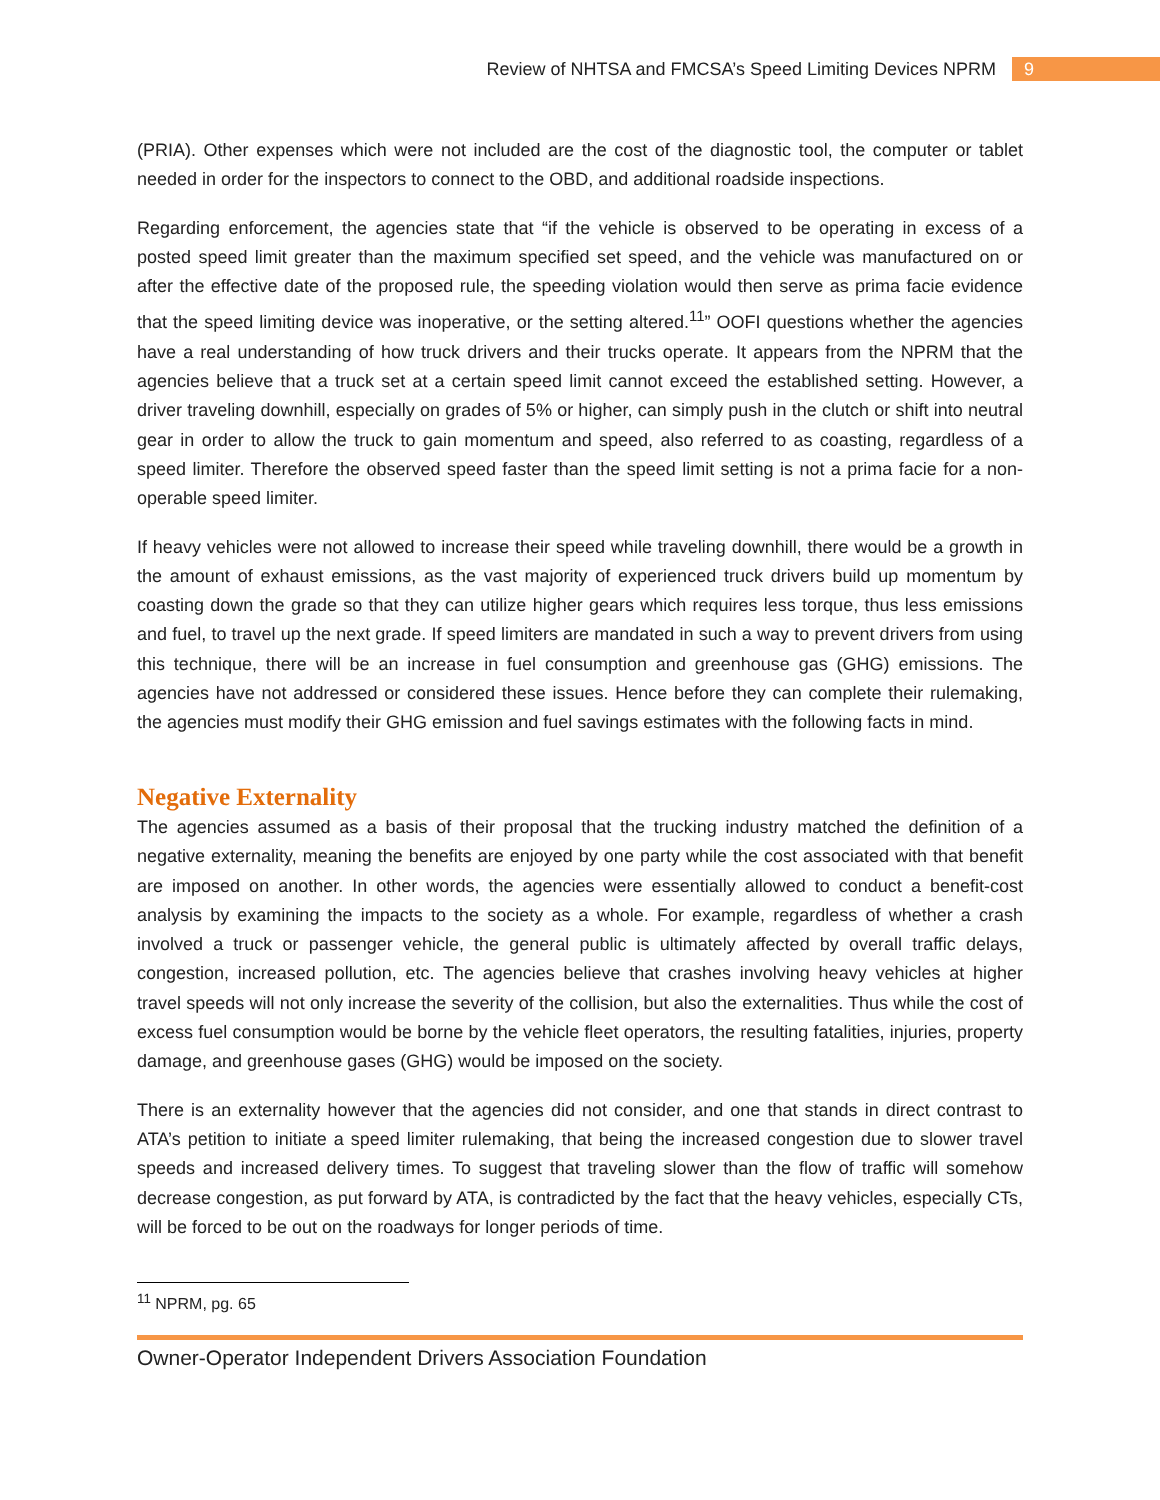Review of NHTSA and FMCSA’s Speed Limiting Devices NPRM 9
(PRIA). Other expenses which were not included are the cost of the diagnostic tool, the computer or tablet needed in order for the inspectors to connect to the OBD, and additional roadside inspections.
Regarding enforcement, the agencies state that “if the vehicle is observed to be operating in excess of a posted speed limit greater than the maximum specified set speed, and the vehicle was manufactured on or after the effective date of the proposed rule, the speeding violation would then serve as prima facie evidence that the speed limiting device was inoperative, or the setting altered.<sup>11</sup>” OOFI questions whether the agencies have a real understanding of how truck drivers and their trucks operate. It appears from the NPRM that the agencies believe that a truck set at a certain speed limit cannot exceed the established setting. However, a driver traveling downhill, especially on grades of 5% or higher, can simply push in the clutch or shift into neutral gear in order to allow the truck to gain momentum and speed, also referred to as coasting, regardless of a speed limiter. Therefore the observed speed faster than the speed limit setting is not a prima facie for a non-operable speed limiter.
If heavy vehicles were not allowed to increase their speed while traveling downhill, there would be a growth in the amount of exhaust emissions, as the vast majority of experienced truck drivers build up momentum by coasting down the grade so that they can utilize higher gears which requires less torque, thus less emissions and fuel, to travel up the next grade. If speed limiters are mandated in such a way to prevent drivers from using this technique, there will be an increase in fuel consumption and greenhouse gas (GHG) emissions. The agencies have not addressed or considered these issues. Hence before they can complete their rulemaking, the agencies must modify their GHG emission and fuel savings estimates with the following facts in mind.
Negative Externality
The agencies assumed as a basis of their proposal that the trucking industry matched the definition of a negative externality, meaning the benefits are enjoyed by one party while the cost associated with that benefit are imposed on another. In other words, the agencies were essentially allowed to conduct a benefit-cost analysis by examining the impacts to the society as a whole. For example, regardless of whether a crash involved a truck or passenger vehicle, the general public is ultimately affected by overall traffic delays, congestion, increased pollution, etc. The agencies believe that crashes involving heavy vehicles at higher travel speeds will not only increase the severity of the collision, but also the externalities. Thus while the cost of excess fuel consumption would be borne by the vehicle fleet operators, the resulting fatalities, injuries, property damage, and greenhouse gases (GHG) would be imposed on the society.
There is an externality however that the agencies did not consider, and one that stands in direct contrast to ATA’s petition to initiate a speed limiter rulemaking, that being the increased congestion due to slower travel speeds and increased delivery times. To suggest that traveling slower than the flow of traffic will somehow decrease congestion, as put forward by ATA, is contradicted by the fact that the heavy vehicles, especially CTs, will be forced to be out on the roadways for longer periods of time.
<sup>11</sup> NPRM, pg. 65
Owner-Operator Independent Drivers Association Foundation